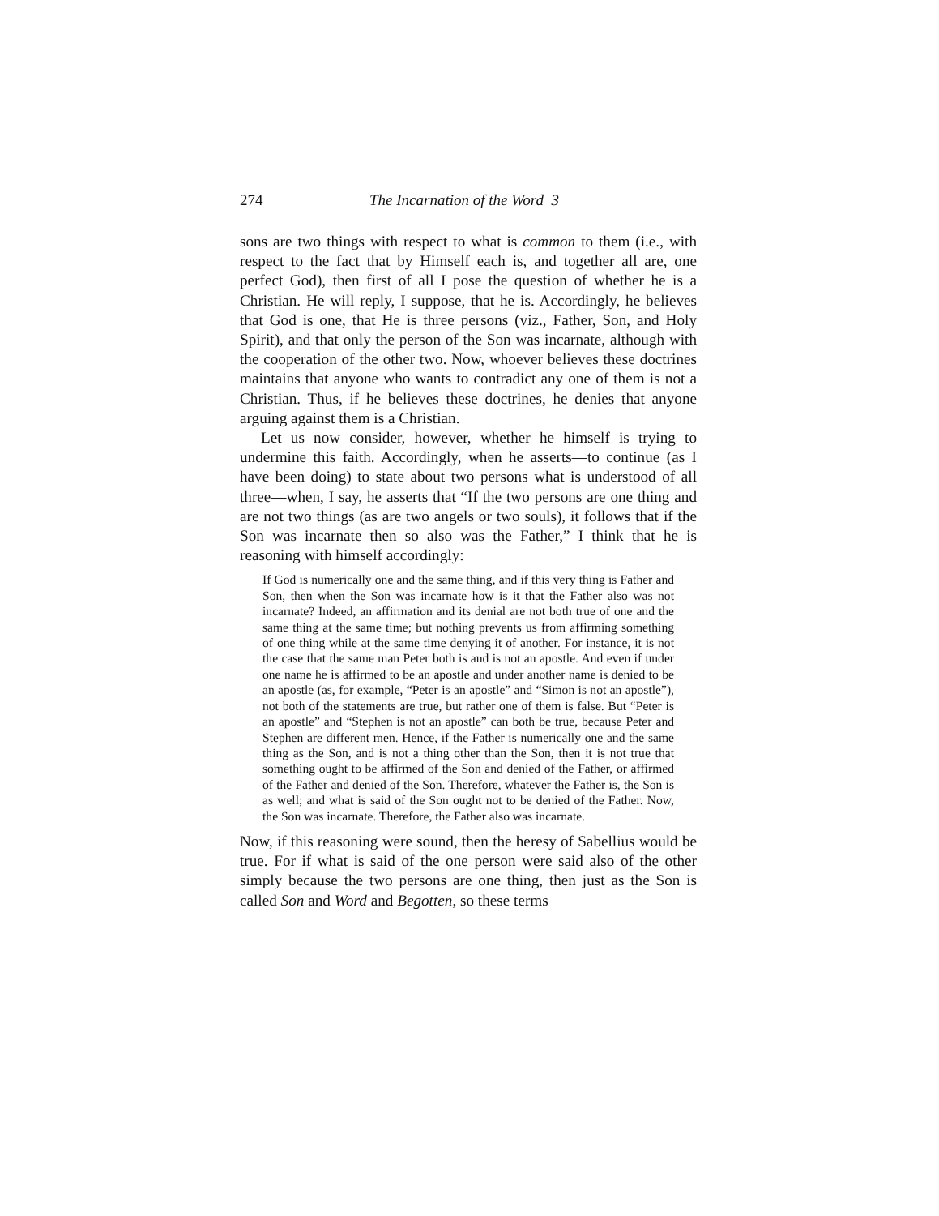274 The Incarnation of the Word 3
sons are two things with respect to what is common to them (i.e., with respect to the fact that by Himself each is, and together all are, one perfect God), then first of all I pose the question of whether he is a Christian. He will reply, I suppose, that he is. Accordingly, he believes that God is one, that He is three persons (viz., Father, Son, and Holy Spirit), and that only the person of the Son was incarnate, although with the cooperation of the other two. Now, whoever believes these doctrines maintains that anyone who wants to contradict any one of them is not a Christian. Thus, if he believes these doctrines, he denies that anyone arguing against them is a Christian.
Let us now consider, however, whether he himself is trying to undermine this faith. Accordingly, when he asserts—to continue (as I have been doing) to state about two persons what is understood of all three—when, I say, he asserts that “If the two persons are one thing and are not two things (as are two angels or two souls), it follows that if the Son was incarnate then so also was the Father,” I think that he is reasoning with himself accordingly:
If God is numerically one and the same thing, and if this very thing is Father and Son, then when the Son was incarnate how is it that the Father also was not incarnate? Indeed, an affirmation and its denial are not both true of one and the same thing at the same time; but nothing prevents us from affirming something of one thing while at the same time denying it of another. For instance, it is not the case that the same man Peter both is and is not an apostle. And even if under one name he is affirmed to be an apostle and under another name is denied to be an apostle (as, for example, “Peter is an apostle” and “Simon is not an apostle”), not both of the statements are true, but rather one of them is false. But “Peter is an apostle” and “Stephen is not an apostle” can both be true, because Peter and Stephen are different men. Hence, if the Father is numerically one and the same thing as the Son, and is not a thing other than the Son, then it is not true that something ought to be affirmed of the Son and denied of the Father, or affirmed of the Father and denied of the Son. Therefore, whatever the Father is, the Son is as well; and what is said of the Son ought not to be denied of the Father. Now, the Son was incarnate. Therefore, the Father also was incarnate.
Now, if this reasoning were sound, then the heresy of Sabellius would be true. For if what is said of the one person were said also of the other simply because the two persons are one thing, then just as the Son is called Son and Word and Begotten, so these terms